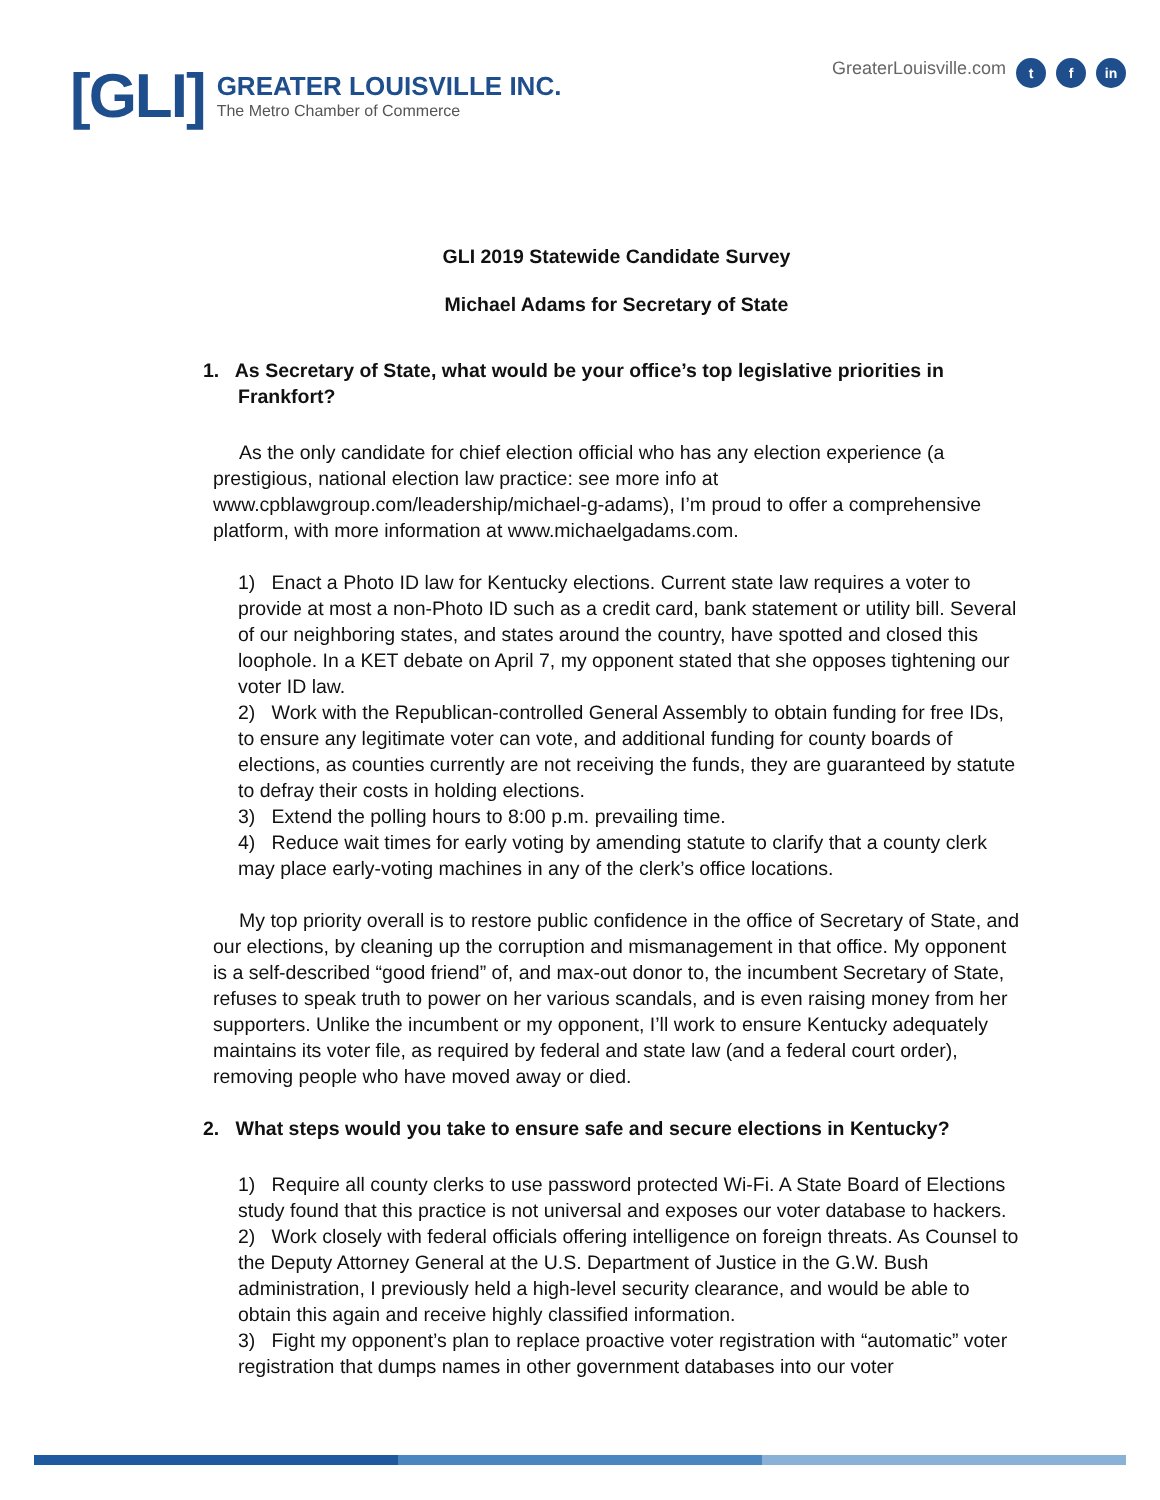[GLI]
GREATER LOUISVILLE INC.
The Metro Chamber of Commerce
GreaterLouisville.com t f in
GLI 2019 Statewide Candidate Survey
Michael Adams for Secretary of State
1. As Secretary of State, what would be your office’s top legislative priorities in Frankfort?
As the only candidate for chief election official who has any election experience (a prestigious, national election law practice: see more info at www.cpblawgroup.com/leadership/michael-g-adams), I’m proud to offer a comprehensive platform, with more information at www.michaelgadams.com.
1) Enact a Photo ID law for Kentucky elections. Current state law requires a voter to provide at most a non-Photo ID such as a credit card, bank statement or utility bill. Several of our neighboring states, and states around the country, have spotted and closed this loophole. In a KET debate on April 7, my opponent stated that she opposes tightening our voter ID law.
2) Work with the Republican-controlled General Assembly to obtain funding for free IDs, to ensure any legitimate voter can vote, and additional funding for county boards of elections, as counties currently are not receiving the funds, they are guaranteed by statute to defray their costs in holding elections.
3) Extend the polling hours to 8:00 p.m. prevailing time.
4) Reduce wait times for early voting by amending statute to clarify that a county clerk may place early-voting machines in any of the clerk’s office locations.
My top priority overall is to restore public confidence in the office of Secretary of State, and our elections, by cleaning up the corruption and mismanagement in that office. My opponent is a self-described “good friend” of, and max-out donor to, the incumbent Secretary of State, refuses to speak truth to power on her various scandals, and is even raising money from her supporters. Unlike the incumbent or my opponent, I’ll work to ensure Kentucky adequately maintains its voter file, as required by federal and state law (and a federal court order), removing people who have moved away or died.
2. What steps would you take to ensure safe and secure elections in Kentucky?
1) Require all county clerks to use password protected Wi-Fi. A State Board of Elections study found that this practice is not universal and exposes our voter database to hackers.
2) Work closely with federal officials offering intelligence on foreign threats. As Counsel to the Deputy Attorney General at the U.S. Department of Justice in the G.W. Bush administration, I previously held a high-level security clearance, and would be able to obtain this again and receive highly classified information.
3) Fight my opponent’s plan to replace proactive voter registration with “automatic” voter registration that dumps names in other government databases into our voter